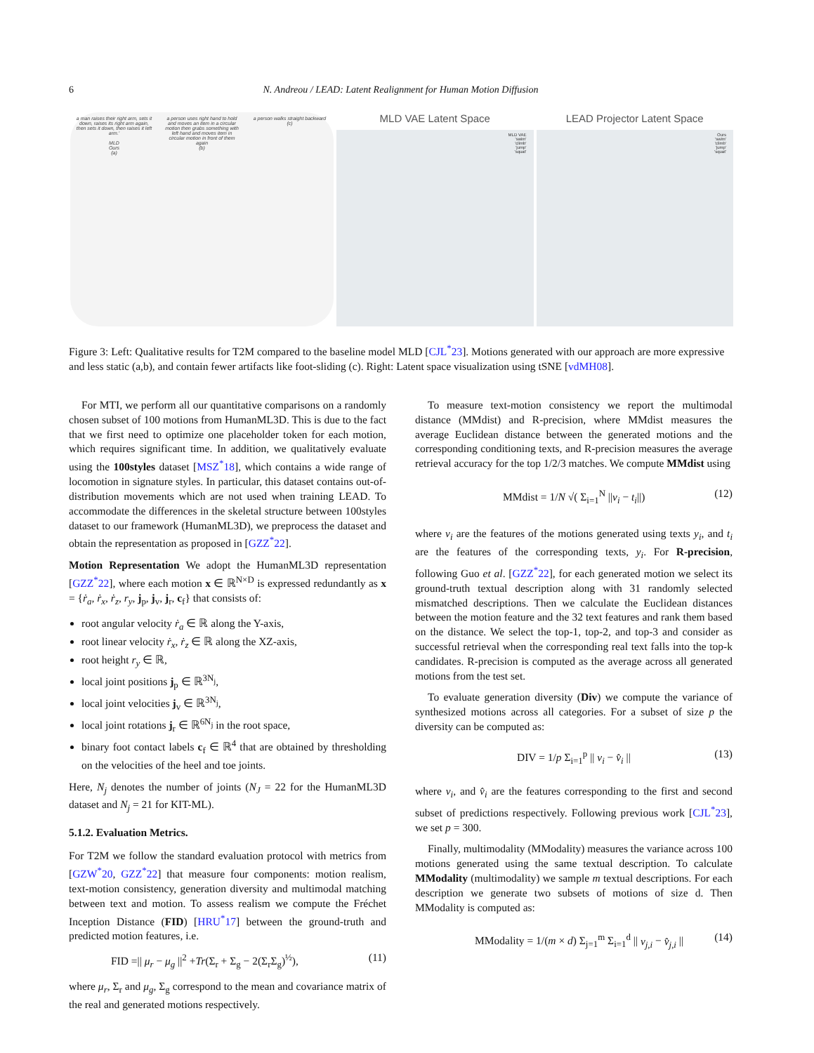6
N. Andreou / LEAD: Latent Realignment for Human Motion Diffusion
a man raises their right arm, sets it down, raises its right arm again, then sets it down, then raises it left arm.'
MLD
Ours
(a)
a person uses right hand to hold and moves an item in a circular motion then grabs something with left hand and moves item in circular motion in front of them again
(b)
a person walks straight backward
(c)
MLD VAE Latent Space
MLD VAE
'swim'
'climb'
'jump'
'squat'
LEAD Projector Latent Space
Ours
'swim'
'climb'
'jump'
'squat'
Figure 3: Left: Qualitative results for T2M compared to the baseline model MLD [CJL<sup>*</sup>23]. Motions generated with our approach are more expressive and less static (a,b), and contain fewer artifacts like foot-sliding (c). Right: Latent space visualization using tSNE [vdMH08].
For MTI, we perform all our quantitative comparisons on a randomly chosen subset of 100 motions from HumanML3D. This is due to the fact that we first need to optimize one placeholder token for each motion, which requires significant time. In addition, we qualitatively evaluate using the 100styles dataset [MSZ<sup>*</sup>18], which contains a wide range of locomotion in signature styles. In particular, this dataset contains out-of-distribution movements which are not used when training LEAD. To accommodate the differences in the skeletal structure between 100styles dataset to our framework (HumanML3D), we preprocess the dataset and obtain the representation as proposed in [GZZ<sup>*</sup>22].
Motion Representation We adopt the HumanML3D representation [GZZ<sup>*</sup>22], where each motion x ∈ ℝ<sup>N×D</sup> is expressed redundantly as x = {ṙ<sub>a</sub>, ṙ<sub>x</sub>, ṙ<sub>z</sub>, r<sub>y</sub>, j<sub>p</sub>, j<sub>v</sub>, j<sub>r</sub>, c<sub>f</sub>} that consists of:
root angular velocity ṙ<sub>a</sub> ∈ ℝ along the Y-axis,
root linear velocity ṙ<sub>x</sub>, ṙ<sub>z</sub> ∈ ℝ along the XZ-axis,
root height r<sub>y</sub> ∈ ℝ,
local joint positions j<sub>p</sub> ∈ ℝ<sup>3N<sub>j</sub></sup>,
local joint velocities j<sub>v</sub> ∈ ℝ<sup>3N<sub>j</sub></sup>,
local joint rotations j<sub>r</sub> ∈ ℝ<sup>6N<sub>j</sub></sup> in the root space,
binary foot contact labels c<sub>f</sub> ∈ ℝ<sup>4</sup> that are obtained by thresholding on the velocities of the heel and toe joints.
Here, N<sub>j</sub> denotes the number of joints (N<sub>J</sub> = 22 for the HumanML3D dataset and N<sub>j</sub> = 21 for KIT-ML).
5.1.2. Evaluation Metrics.
For T2M we follow the standard evaluation protocol with metrics from [GZW<sup>*</sup>20, GZZ<sup>*</sup>22] that measure four components: motion realism, text-motion consistency, generation diversity and multimodal matching between text and motion. To assess realism we compute the Fréchet Inception Distance (FID) [HRU<sup>*</sup>17] between the ground-truth and predicted motion features, i.e.
FID =|| μ<sub>r</sub> − μ<sub>g</sub> ||<sup>2</sup> +Tr(Σ<sub>r</sub> + Σ<sub>g</sub> − 2(Σ<sub>r</sub>Σ<sub>g</sub>)<sup>½</sup>), (11)
where μ<sub>r</sub>, Σ<sub>r</sub> and μ<sub>g</sub>, Σ<sub>g</sub> correspond to the mean and covariance matrix of the real and generated motions respectively.
To measure text-motion consistency we report the multimodal distance (MMdist) and R-precision, where MMdist measures the average Euclidean distance between the generated motions and the corresponding conditioning texts, and R-precision measures the average retrieval accuracy for the top 1/2/3 matches. We compute MMdist using
MMdist = 1/N √( Σ<sub>i=1</sub><sup>N</sup> ||v<sub>i</sub> − t<sub>i</sub>||) (12)
where v<sub>i</sub> are the features of the motions generated using texts y<sub>i</sub>, and t<sub>i</sub> are the features of the corresponding texts, y<sub>i</sub>. For R-precision, following Guo et al. [GZZ<sup>*</sup>22], for each generated motion we select its ground-truth textual description along with 31 randomly selected mismatched descriptions. Then we calculate the Euclidean distances between the motion feature and the 32 text features and rank them based on the distance. We select the top-1, top-2, and top-3 and consider as successful retrieval when the corresponding real text falls into the top-k candidates. R-precision is computed as the average across all generated motions from the test set.
To evaluate generation diversity (Div) we compute the variance of synthesized motions across all categories. For a subset of size p the diversity can be computed as:
DIV = 1/p Σ<sub>i=1</sub><sup>p</sup> || v<sub>i</sub> − v̂<sub>i</sub> || (13)
where v<sub>i</sub>, and v̂<sub>i</sub> are the features corresponding to the first and second subset of predictions respectively. Following previous work [CJL<sup>*</sup>23], we set p = 300.
Finally, multimodality (MModality) measures the variance across 100 motions generated using the same textual description. To calculate MModality (multimodality) we sample m textual descriptions. For each description we generate two subsets of motions of size d. Then MModality is computed as:
MModality = 1/(m × d) Σ<sub>j=1</sub><sup>m</sup> Σ<sub>i=1</sub><sup>d</sup> || v<sub>j,i</sub> − v̂<sub>j,i</sub> || (14)